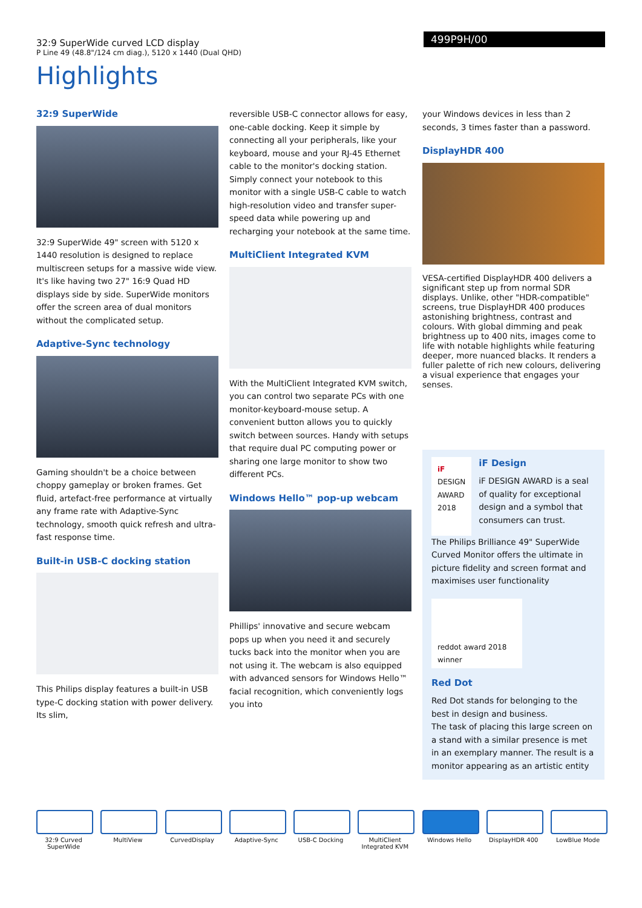32:9 SuperWide curved LCD display
P Line 49 (48.8"/124 cm diag.), 5120 x 1440 (Dual QHD)
499P9H/00
Highlights
32:9 SuperWide
32:9 SuperWide 49" screen with 5120 x 1440 resolution is designed to replace multiscreen setups for a massive wide view. It's like having two 27" 16:9 Quad HD displays side by side. SuperWide monitors offer the screen area of dual monitors without the complicated setup.
Adaptive-Sync technology
Gaming shouldn't be a choice between choppy gameplay or broken frames. Get fluid, artefact-free performance at virtually any frame rate with Adaptive-Sync technology, smooth quick refresh and ultra-fast response time.
Built-in USB-C docking station
This Philips display features a built-in USB type-C docking station with power delivery. Its slim,
reversible USB-C connector allows for easy, one-cable docking. Keep it simple by connecting all your peripherals, like your keyboard, mouse and your RJ-45 Ethernet cable to the monitor's docking station. Simply connect your notebook to this monitor with a single USB-C cable to watch high-resolution video and transfer super-speed data while powering up and recharging your notebook at the same time.
MultiClient Integrated KVM
With the MultiClient Integrated KVM switch, you can control two separate PCs with one monitor-keyboard-mouse setup. A convenient button allows you to quickly switch between sources. Handy with setups that require dual PC computing power or sharing one large monitor to show two different PCs.
Windows Hello™ pop-up webcam
Phillips' innovative and secure webcam pops up when you need it and securely tucks back into the monitor when you are not using it. The webcam is also equipped with advanced sensors for Windows Hello™ facial recognition, which conveniently logs you into
your Windows devices in less than 2 seconds, 3 times faster than a password.
DisplayHDR 400
VESA-certified DisplayHDR 400 delivers a significant step up from normal SDR displays. Unlike, other "HDR-compatible" screens, true DisplayHDR 400 produces astonishing brightness, contrast and colours. With global dimming and peak brightness up to 400 nits, images come to life with notable highlights while featuring deeper, more nuanced blacks. It renders a fuller palette of rich new colours, delivering a visual experience that engages your senses.
iF
DESIGN AWARD 2018
iF Design
iF DESIGN AWARD is a seal of quality for exceptional design and a symbol that consumers can trust.
The Philips Brilliance 49" SuperWide Curved Monitor offers the ultimate in picture fidelity and screen format and maximises user functionality
reddot award 2018
winner
Red Dot
Red Dot stands for belonging to the best in design and business.
The task of placing this large screen on a stand with a similar presence is met in an exemplary manner. The result is a monitor appearing as an artistic entity
32:9 Curved SuperWide
MultiView CurvedDisplay Adaptive-Sync USB-C Docking MultiClient Integrated KVM
Windows Hello DisplayHDR 400 LowBlue Mode